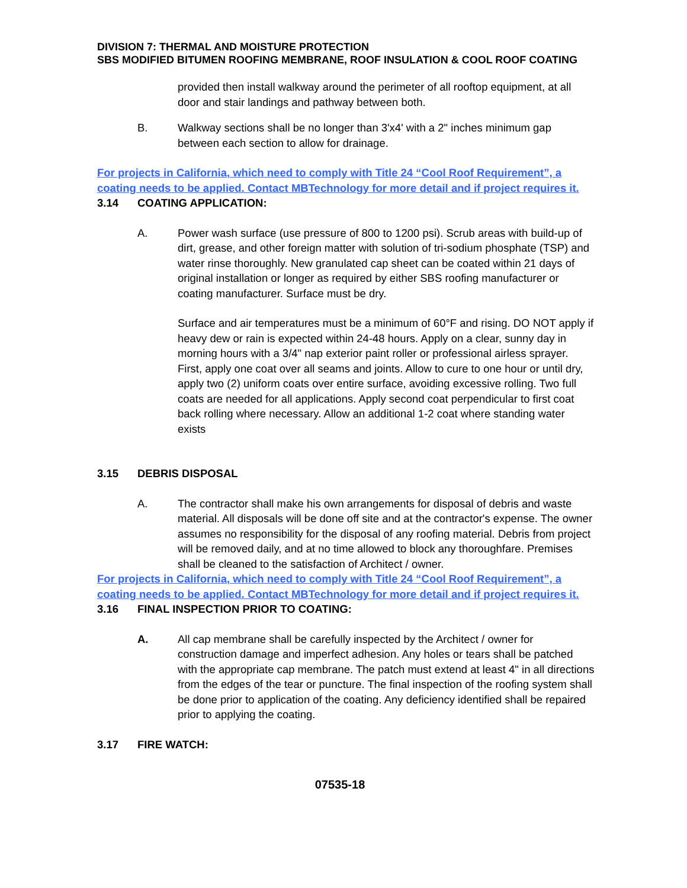DIVISION 7: THERMAL AND MOISTURE PROTECTION
SBS MODIFIED BITUMEN ROOFING MEMBRANE, ROOF INSULATION & COOL ROOF COATING
provided then install walkway around the perimeter of all rooftop equipment, at all door and stair landings and pathway between both.
B. Walkway sections shall be no longer than 3'x4' with a 2" inches minimum gap between each section to allow for drainage.
For projects in California, which need to comply with Title 24 “Cool Roof Requirement”, a coating needs to be applied. Contact MBTechnology for more detail and if project requires it.
3.14 COATING APPLICATION:
A. Power wash surface (use pressure of 800 to 1200 psi). Scrub areas with build-up of dirt, grease, and other foreign matter with solution of tri-sodium phosphate (TSP) and water rinse thoroughly. New granulated cap sheet can be coated within 21 days of original installation or longer as required by either SBS roofing manufacturer or coating manufacturer. Surface must be dry.
Surface and air temperatures must be a minimum of 60°F and rising. DO NOT apply if heavy dew or rain is expected within 24-48 hours. Apply on a clear, sunny day in morning hours with a 3/4" nap exterior paint roller or professional airless sprayer. First, apply one coat over all seams and joints. Allow to cure to one hour or until dry, apply two (2) uniform coats over entire surface, avoiding excessive rolling. Two full coats are needed for all applications. Apply second coat perpendicular to first coat back rolling where necessary. Allow an additional 1-2 coat where standing water exists
3.15 DEBRIS DISPOSAL
A. The contractor shall make his own arrangements for disposal of debris and waste material. All disposals will be done off site and at the contractor's expense. The owner assumes no responsibility for the disposal of any roofing material. Debris from project will be removed daily, and at no time allowed to block any thoroughfare. Premises shall be cleaned to the satisfaction of Architect / owner.
For projects in California, which need to comply with Title 24 “Cool Roof Requirement”, a coating needs to be applied. Contact MBTechnology for more detail and if project requires it.
3.16 FINAL INSPECTION PRIOR TO COATING:
A. All cap membrane shall be carefully inspected by the Architect / owner for construction damage and imperfect adhesion. Any holes or tears shall be patched with the appropriate cap membrane. The patch must extend at least 4" in all directions from the edges of the tear or puncture. The final inspection of the roofing system shall be done prior to application of the coating. Any deficiency identified shall be repaired prior to applying the coating.
3.17 FIRE WATCH:
07535-18